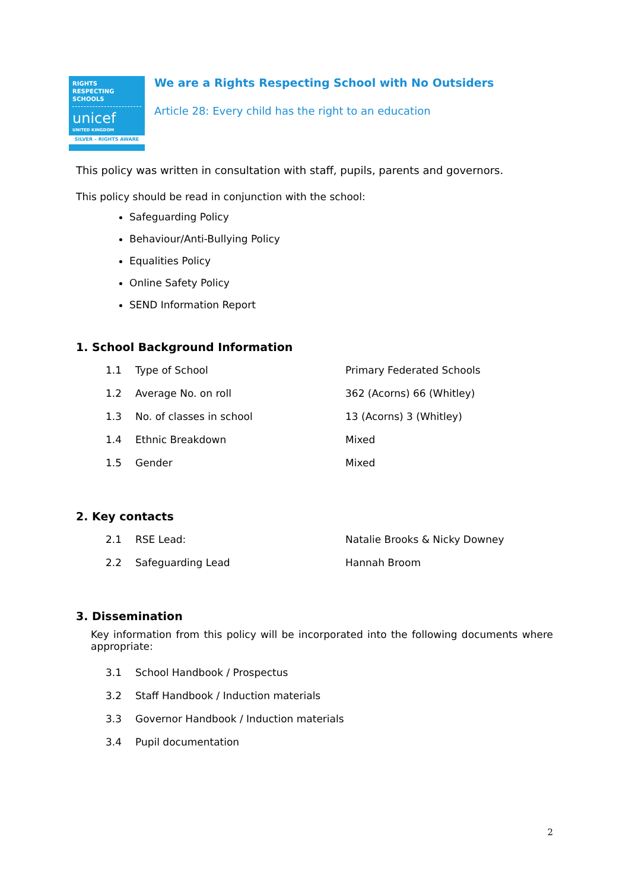RIGHTS
RESPECTING
SCHOOLS
unicef
UNITED KINGDOM
SILVER – RIGHTS AWARE
We are a Rights Respecting School with No Outsiders
Article 28: Every child has the right to an education
This policy was written in consultation with staff, pupils, parents and governors.
This policy should be read in conjunction with the school:
Safeguarding Policy
Behaviour/Anti-Bullying Policy
Equalities Policy
Online Safety Policy
SEND Information Report
1. School Background Information
| 1.1 | Type of School | Primary Federated Schools |
| 1.2 | Average No. on roll | 362 (Acorns) 66 (Whitley) |
| 1.3 | No. of classes in school | 13 (Acorns) 3 (Whitley) |
| 1.4 | Ethnic Breakdown | Mixed |
| 1.5 | Gender | Mixed |
2. Key contacts
| 2.1 | RSE Lead: | Natalie Brooks & Nicky Downey |
| 2.2 | Safeguarding Lead | Hannah Broom |
3. Dissemination
Key information from this policy will be incorporated into the following documents where appropriate:
| 3.1 | School Handbook / Prospectus |
| 3.2 | Staff Handbook / Induction materials |
| 3.3 | Governor Handbook / Induction materials |
| 3.4 | Pupil documentation |
2